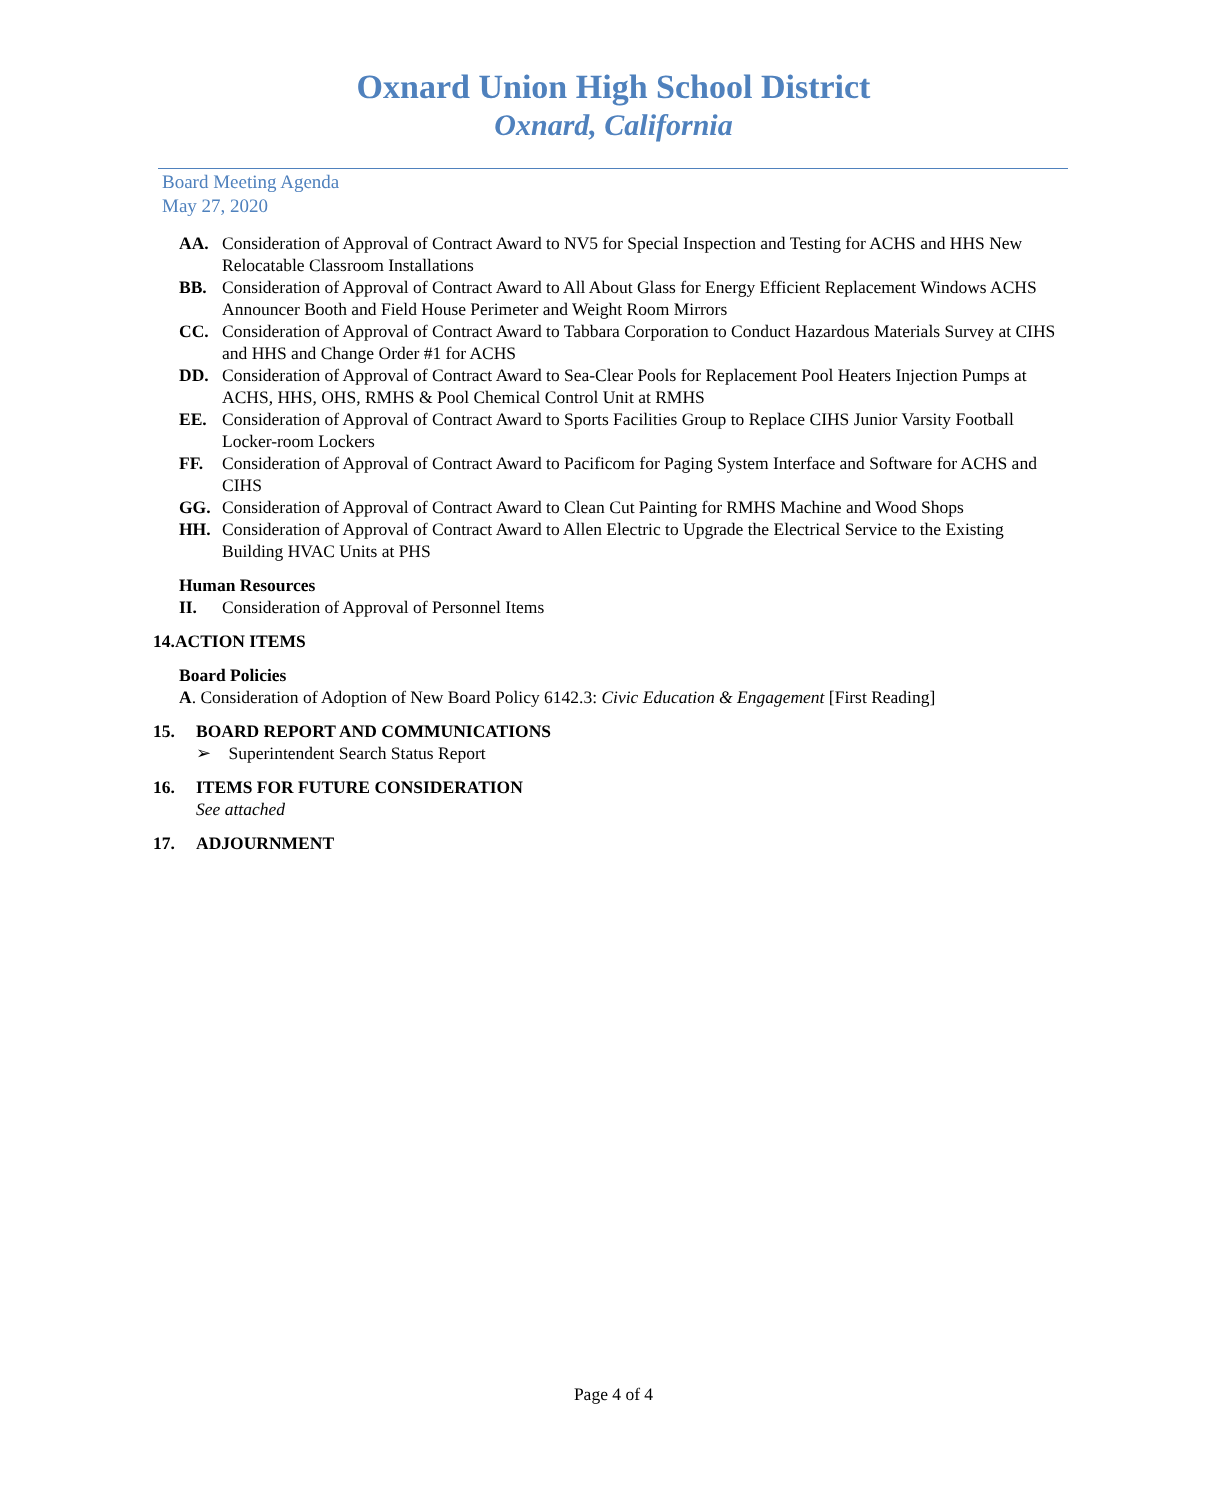Oxnard Union High School District
Oxnard, California
Board Meeting Agenda
May 27, 2020
AA. Consideration of Approval of Contract Award to NV5 for Special Inspection and Testing for ACHS and HHS New Relocatable Classroom Installations
BB. Consideration of Approval of Contract Award to All About Glass for Energy Efficient Replacement Windows ACHS Announcer Booth and Field House Perimeter and Weight Room Mirrors
CC. Consideration of Approval of Contract Award to Tabbara Corporation to Conduct Hazardous Materials Survey at CIHS and HHS and Change Order #1 for ACHS
DD. Consideration of Approval of Contract Award to Sea-Clear Pools for Replacement Pool Heaters Injection Pumps at ACHS, HHS, OHS, RMHS & Pool Chemical Control Unit at RMHS
EE. Consideration of Approval of Contract Award to Sports Facilities Group to Replace CIHS Junior Varsity Football Locker-room Lockers
FF. Consideration of Approval of Contract Award to Pacificom for Paging System Interface and Software for ACHS and CIHS
GG. Consideration of Approval of Contract Award to Clean Cut Painting for RMHS Machine and Wood Shops
HH. Consideration of Approval of Contract Award to Allen Electric to Upgrade the Electrical Service to the Existing Building HVAC Units at PHS
Human Resources
II. Consideration of Approval of Personnel Items
14.ACTION ITEMS
Board Policies
A. Consideration of Adoption of New Board Policy 6142.3: Civic Education & Engagement [First Reading]
15. BOARD REPORT AND COMMUNICATIONS
➢ Superintendent Search Status Report
16. ITEMS FOR FUTURE CONSIDERATION
See attached
17. ADJOURNMENT
Page 4 of 4